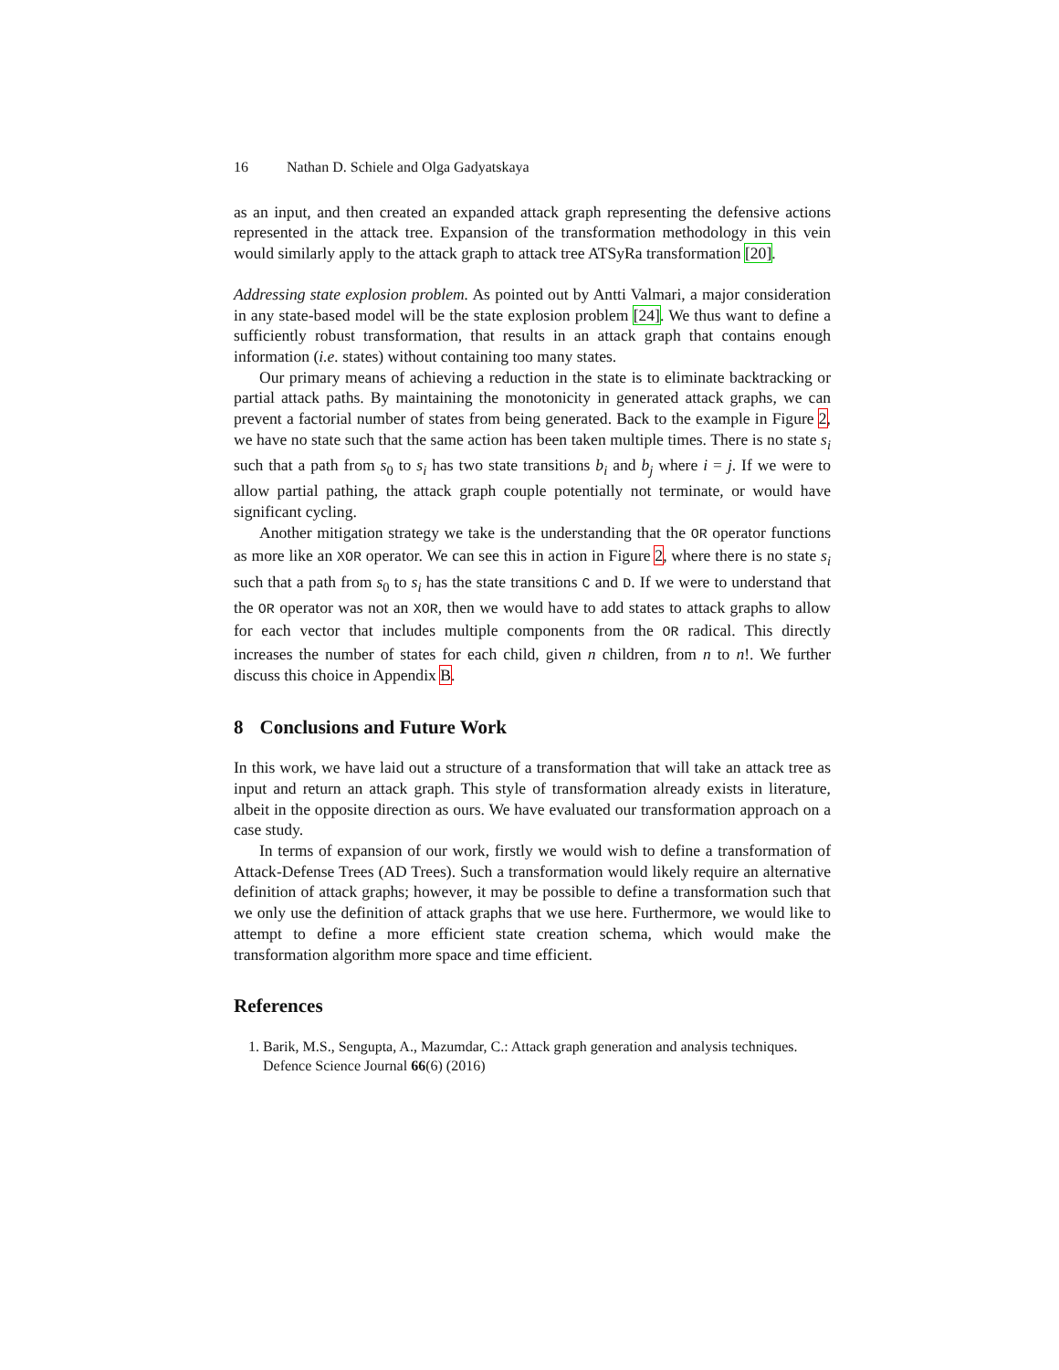16 Nathan D. Schiele and Olga Gadyatskaya
as an input, and then created an expanded attack graph representing the defensive actions represented in the attack tree. Expansion of the transformation methodology in this vein would similarly apply to the attack graph to attack tree ATSyRa transformation [20].
Addressing state explosion problem. As pointed out by Antti Valmari, a major consideration in any state-based model will be the state explosion problem [24]. We thus want to define a sufficiently robust transformation, that results in an attack graph that contains enough information (i.e. states) without containing too many states.
Our primary means of achieving a reduction in the state is to eliminate backtracking or partial attack paths. By maintaining the monotonicity in generated attack graphs, we can prevent a factorial number of states from being generated. Back to the example in Figure 2, we have no state such that the same action has been taken multiple times. There is no state s<sub>i</sub> such that a path from s<sub>0</sub> to s<sub>i</sub> has two state transitions b<sub>i</sub> and b<sub>j</sub> where i = j. If we were to allow partial pathing, the attack graph couple potentially not terminate, or would have significant cycling.
Another mitigation strategy we take is the understanding that the OR operator functions as more like an XOR operator. We can see this in action in Figure 2, where there is no state s<sub>i</sub> such that a path from s<sub>0</sub> to s<sub>i</sub> has the state transitions C and D. If we were to understand that the OR operator was not an XOR, then we would have to add states to attack graphs to allow for each vector that includes multiple components from the OR radical. This directly increases the number of states for each child, given n children, from n to n!. We further discuss this choice in Appendix B.
8 Conclusions and Future Work
In this work, we have laid out a structure of a transformation that will take an attack tree as input and return an attack graph. This style of transformation already exists in literature, albeit in the opposite direction as ours. We have evaluated our transformation approach on a case study.
In terms of expansion of our work, firstly we would wish to define a transformation of Attack-Defense Trees (AD Trees). Such a transformation would likely require an alternative definition of attack graphs; however, it may be possible to define a transformation such that we only use the definition of attack graphs that we use here. Furthermore, we would like to attempt to define a more efficient state creation schema, which would make the transformation algorithm more space and time efficient.
References
1. Barik, M.S., Sengupta, A., Mazumdar, C.: Attack graph generation and analysis techniques. Defence Science Journal 66(6) (2016)